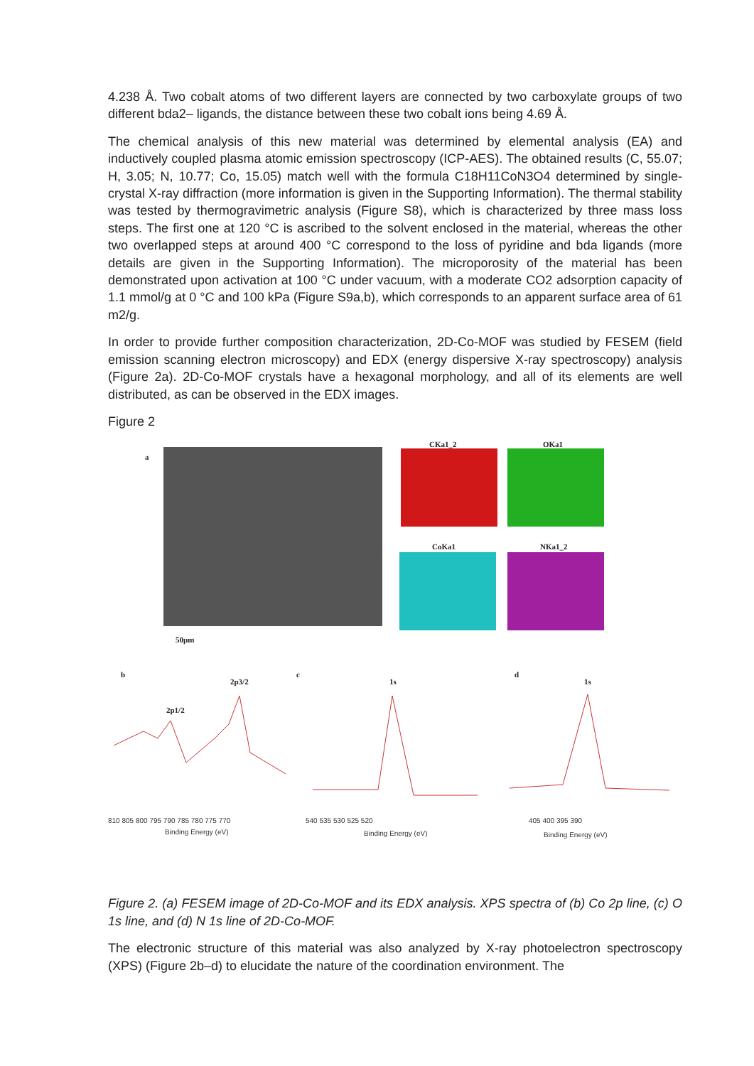4.238 Å. Two cobalt atoms of two different layers are connected by two carboxylate groups of two different bda2– ligands, the distance between these two cobalt ions being 4.69 Å.
The chemical analysis of this new material was determined by elemental analysis (EA) and inductively coupled plasma atomic emission spectroscopy (ICP-AES). The obtained results (C, 55.07; H, 3.05; N, 10.77; Co, 15.05) match well with the formula C18H11CoN3O4 determined by single-crystal X-ray diffraction (more information is given in the Supporting Information). The thermal stability was tested by thermogravimetric analysis (Figure S8), which is characterized by three mass loss steps. The first one at 120 °C is ascribed to the solvent enclosed in the material, whereas the other two overlapped steps at around 400 °C correspond to the loss of pyridine and bda ligands (more details are given in the Supporting Information). The microporosity of the material has been demonstrated upon activation at 100 °C under vacuum, with a moderate CO2 adsorption capacity of 1.1 mmol/g at 0 °C and 100 kPa (Figure S9a,b), which corresponds to an apparent surface area of 61 m2/g.
In order to provide further composition characterization, 2D-Co-MOF was studied by FESEM (field emission scanning electron microscopy) and EDX (energy dispersive X-ray spectroscopy) analysis (Figure 2a). 2D-Co-MOF crystals have a hexagonal morphology, and all of its elements are well distributed, as can be observed in the EDX images.
Figure 2
a
50µm
CKa1_2 OKa1
CoKa1 NKa1_2
b
2p3/2
2p1/2
c
1s
d
1s
810 805 800 795 790 785 780 775 770
Binding Energy (eV)
540 535 530 525 520
Binding Energy (eV)
405 400 395 390
Binding Energy (eV)
Figure 2. (a) FESEM image of 2D-Co-MOF and its EDX analysis. XPS spectra of (b) Co 2p line, (c) O 1s line, and (d) N 1s line of 2D-Co-MOF.
The electronic structure of this material was also analyzed by X-ray photoelectron spectroscopy (XPS) (Figure 2b–d) to elucidate the nature of the coordination environment. The